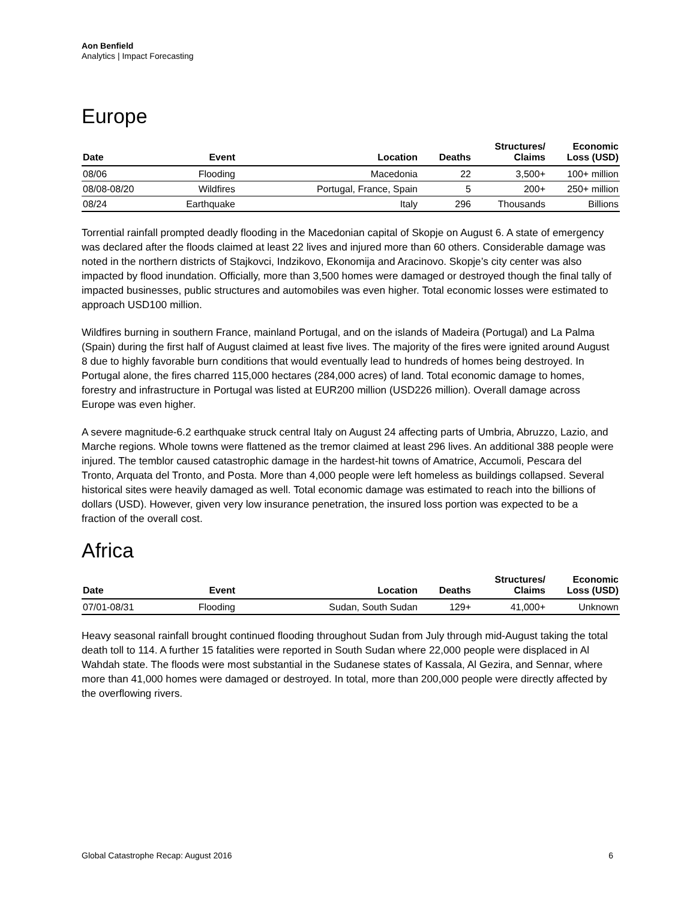Aon Benfield
Analytics | Impact Forecasting
Europe
| Date | Event | Location | Deaths | Structures/ Claims | Economic Loss (USD) |
| --- | --- | --- | --- | --- | --- |
| 08/06 | Flooding | Macedonia | 22 | 3,500+ | 100+ million |
| 08/08-08/20 | Wildfires | Portugal, France, Spain | 5 | 200+ | 250+ million |
| 08/24 | Earthquake | Italy | 296 | Thousands | Billions |
Torrential rainfall prompted deadly flooding in the Macedonian capital of Skopje on August 6. A state of emergency was declared after the floods claimed at least 22 lives and injured more than 60 others. Considerable damage was noted in the northern districts of Stajkovci, Indzikovo, Ekonomija and Aracinovo. Skopje’s city center was also impacted by flood inundation. Officially, more than 3,500 homes were damaged or destroyed though the final tally of impacted businesses, public structures and automobiles was even higher. Total economic losses were estimated to approach USD100 million.
Wildfires burning in southern France, mainland Portugal, and on the islands of Madeira (Portugal) and La Palma (Spain) during the first half of August claimed at least five lives. The majority of the fires were ignited around August 8 due to highly favorable burn conditions that would eventually lead to hundreds of homes being destroyed. In Portugal alone, the fires charred 115,000 hectares (284,000 acres) of land. Total economic damage to homes, forestry and infrastructure in Portugal was listed at EUR200 million (USD226 million). Overall damage across Europe was even higher.
A severe magnitude-6.2 earthquake struck central Italy on August 24 affecting parts of Umbria, Abruzzo, Lazio, and Marche regions. Whole towns were flattened as the tremor claimed at least 296 lives. An additional 388 people were injured. The temblor caused catastrophic damage in the hardest-hit towns of Amatrice, Accumoli, Pescara del Tronto, Arquata del Tronto, and Posta. More than 4,000 people were left homeless as buildings collapsed. Several historical sites were heavily damaged as well. Total economic damage was estimated to reach into the billions of dollars (USD). However, given very low insurance penetration, the insured loss portion was expected to be a fraction of the overall cost.
Africa
| Date | Event | Location | Deaths | Structures/ Claims | Economic Loss (USD) |
| --- | --- | --- | --- | --- | --- |
| 07/01-08/31 | Flooding | Sudan, South Sudan | 129+ | 41,000+ | Unknown |
Heavy seasonal rainfall brought continued flooding throughout Sudan from July through mid-August taking the total death toll to 114. A further 15 fatalities were reported in South Sudan where 22,000 people were displaced in Al Wahdah state. The floods were most substantial in the Sudanese states of Kassala, Al Gezira, and Sennar, where more than 41,000 homes were damaged or destroyed. In total, more than 200,000 people were directly affected by the overflowing rivers.
Global Catastrophe Recap: August 2016 6